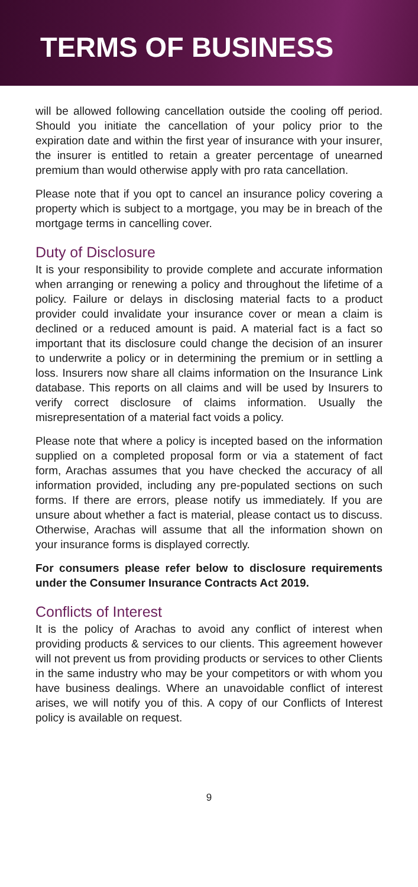TERMS OF BUSINESS
will be allowed following cancellation outside the cooling off period. Should you initiate the cancellation of your policy prior to the expiration date and within the first year of insurance with your insurer, the insurer is entitled to retain a greater percentage of unearned premium than would otherwise apply with pro rata cancellation.
Please note that if you opt to cancel an insurance policy covering a property which is subject to a mortgage, you may be in breach of the mortgage terms in cancelling cover.
Duty of Disclosure
It is your responsibility to provide complete and accurate information when arranging or renewing a policy and throughout the lifetime of a policy. Failure or delays in disclosing material facts to a product provider could invalidate your insurance cover or mean a claim is declined or a reduced amount is paid. A material fact is a fact so important that its disclosure could change the decision of an insurer to underwrite a policy or in determining the premium or in settling a loss. Insurers now share all claims information on the Insurance Link database. This reports on all claims and will be used by Insurers to verify correct disclosure of claims information. Usually the misrepresentation of a material fact voids a policy.
Please note that where a policy is incepted based on the information supplied on a completed proposal form or via a statement of fact form, Arachas assumes that you have checked the accuracy of all information provided, including any pre-populated sections on such forms. If there are errors, please notify us immediately. If you are unsure about whether a fact is material, please contact us to discuss. Otherwise, Arachas will assume that all the information shown on your insurance forms is displayed correctly.
For consumers please refer below to disclosure requirements under the Consumer Insurance Contracts Act 2019.
Conflicts of Interest
It is the policy of Arachas to avoid any conflict of interest when providing products & services to our clients. This agreement however will not prevent us from providing products or services to other Clients in the same industry who may be your competitors or with whom you have business dealings. Where an unavoidable conflict of interest arises, we will notify you of this. A copy of our Conflicts of Interest policy is available on request.
9